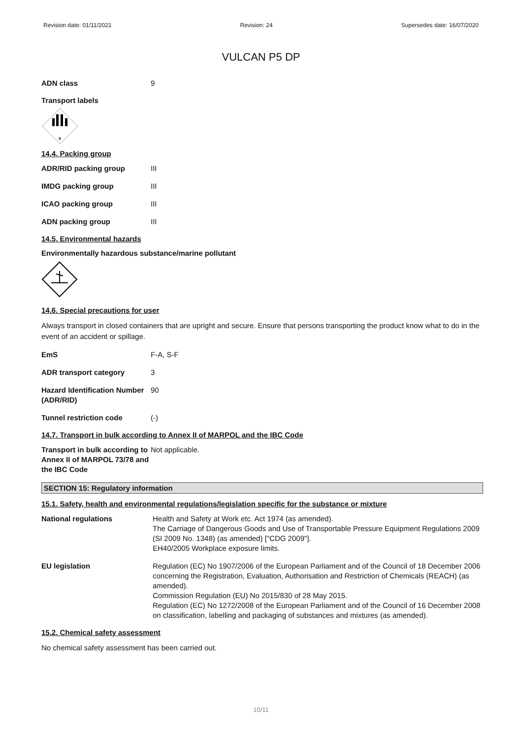Revision date: 01/11/2021 Revision: 24 Supersedes date: 16/07/2020
VULCAN P5 DP
ADN class 9
Transport labels
9
14.4. Packing group
ADR/RID packing group III
IMDG packing group III
ICAO packing group III
ADN packing group III
14.5. Environmental hazards
Environmentally hazardous substance/marine pollutant
14.6. Special precautions for user
Always transport in closed containers that are upright and secure. Ensure that persons transporting the product know what to do in the event of an accident or spillage.
EmS F-A, S-F
ADR transport category 3
Hazard Identification Number (ADR/RID)
90
Tunnel restriction code (-)
14.7. Transport in bulk according to Annex II of MARPOL and the IBC Code
Transport in bulk according to Annex II of MARPOL 73/78 and the IBC Code
Not applicable.
SECTION 15: Regulatory information
15.1. Safety, health and environmental regulations/legislation specific for the substance or mixture
National regulations Health and Safety at Work etc. Act 1974 (as amended).
The Carriage of Dangerous Goods and Use of Transportable Pressure Equipment Regulations 2009 (SI 2009 No. 1348) (as amended) ["CDG 2009"].
EH40/2005 Workplace exposure limits.
EU legislation Regulation (EC) No 1907/2006 of the European Parliament and of the Council of 18 December 2006 concerning the Registration, Evaluation, Authorisation and Restriction of Chemicals (REACH) (as amended).
Commission Regulation (EU) No 2015/830 of 28 May 2015.
Regulation (EC) No 1272/2008 of the European Parliament and of the Council of 16 December 2008 on classification, labelling and packaging of substances and mixtures (as amended).
15.2. Chemical safety assessment
No chemical safety assessment has been carried out.
10/11